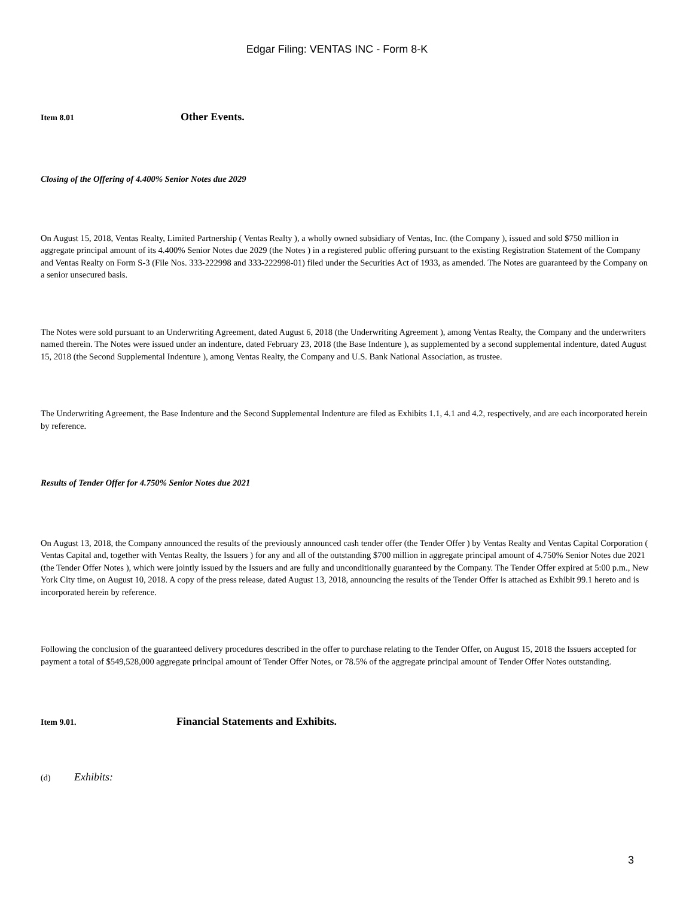Edgar Filing: VENTAS INC - Form 8-K
Item 8.01 Other Events.
Closing of the Offering of 4.400% Senior Notes due 2029
On August 15, 2018, Ventas Realty, Limited Partnership ( Ventas Realty ), a wholly owned subsidiary of Ventas, Inc. (the Company ), issued and sold $750 million in aggregate principal amount of its 4.400% Senior Notes due 2029 (the Notes ) in a registered public offering pursuant to the existing Registration Statement of the Company and Ventas Realty on Form S-3 (File Nos. 333-222998 and 333-222998-01) filed under the Securities Act of 1933, as amended. The Notes are guaranteed by the Company on a senior unsecured basis.
The Notes were sold pursuant to an Underwriting Agreement, dated August 6, 2018 (the Underwriting Agreement ), among Ventas Realty, the Company and the underwriters named therein. The Notes were issued under an indenture, dated February 23, 2018 (the Base Indenture ), as supplemented by a second supplemental indenture, dated August 15, 2018 (the Second Supplemental Indenture ), among Ventas Realty, the Company and U.S. Bank National Association, as trustee.
The Underwriting Agreement, the Base Indenture and the Second Supplemental Indenture are filed as Exhibits 1.1, 4.1 and 4.2, respectively, and are each incorporated herein by reference.
Results of Tender Offer for 4.750% Senior Notes due 2021
On August 13, 2018, the Company announced the results of the previously announced cash tender offer (the Tender Offer ) by Ventas Realty and Ventas Capital Corporation ( Ventas Capital and, together with Ventas Realty, the Issuers ) for any and all of the outstanding $700 million in aggregate principal amount of 4.750% Senior Notes due 2021 (the Tender Offer Notes ), which were jointly issued by the Issuers and are fully and unconditionally guaranteed by the Company. The Tender Offer expired at 5:00 p.m., New York City time, on August 10, 2018. A copy of the press release, dated August 13, 2018, announcing the results of the Tender Offer is attached as Exhibit 99.1 hereto and is incorporated herein by reference.
Following the conclusion of the guaranteed delivery procedures described in the offer to purchase relating to the Tender Offer, on August 15, 2018 the Issuers accepted for payment a total of $549,528,000 aggregate principal amount of Tender Offer Notes, or 78.5% of the aggregate principal amount of Tender Offer Notes outstanding.
Item 9.01. Financial Statements and Exhibits.
(d) Exhibits:
3